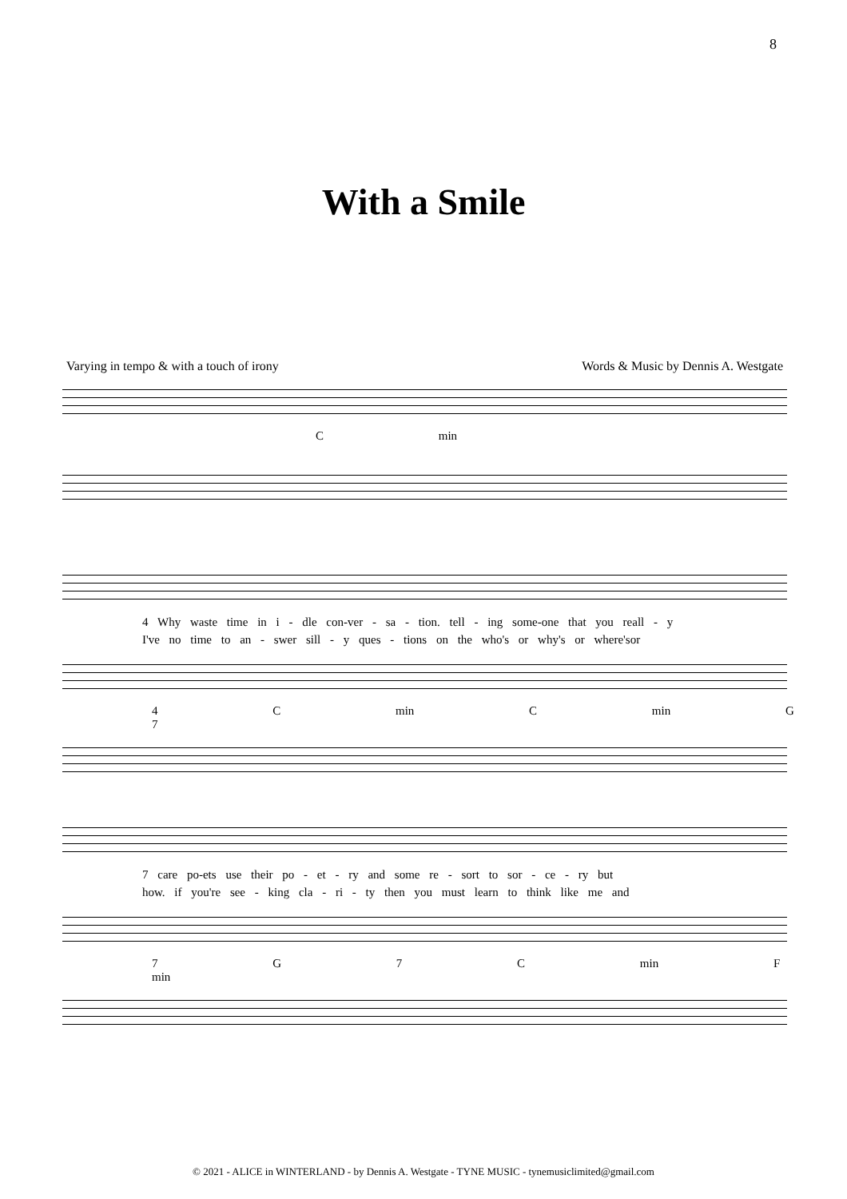8
With a Smile
Varying in tempo & with a touch of irony Words & Music by Dennis A. Westgate
C min
4 Why waste time in i - dle con-ver - sa - tion. tell - ing some-one that you reall - y
I've no time to an - swer sill - y ques - tions on the who's or why's or where'sor
4 C min C min G 7
7 care po-ets use their po - et - ry and some re - sort to sor - ce - ry but
how. if you're see - king cla - ri - ty then you must learn to think like me and
7 G 7 C min F min
© 2021 - ALICE in WINTERLAND - by Dennis A. Westgate - TYNE MUSIC - tynemusiclimited@gmail.com